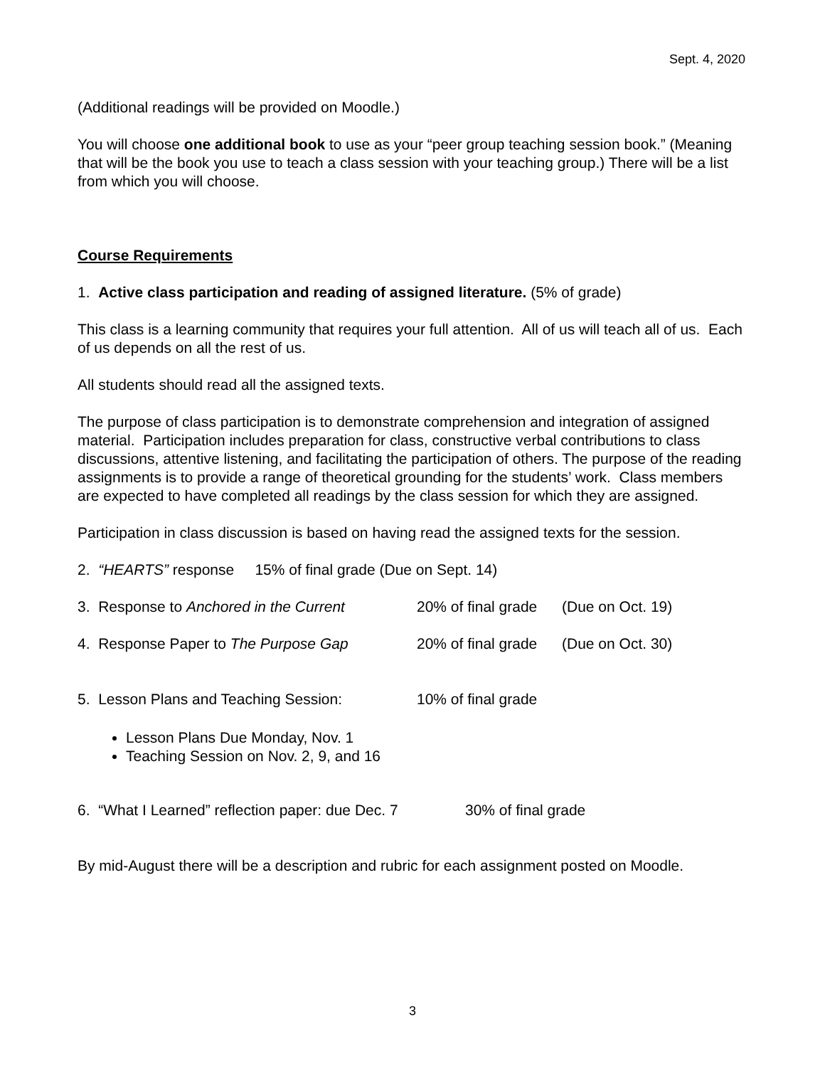Sept. 4, 2020
(Additional readings will be provided on Moodle.)
You will choose one additional book to use as your “peer group teaching session book.” (Meaning that will be the book you use to teach a class session with your teaching group.) There will be a list from which you will choose.
Course Requirements
1. Active class participation and reading of assigned literature. (5% of grade)
This class is a learning community that requires your full attention. All of us will teach all of us. Each of us depends on all the rest of us.
All students should read all the assigned texts.
The purpose of class participation is to demonstrate comprehension and integration of assigned material. Participation includes preparation for class, constructive verbal contributions to class discussions, attentive listening, and facilitating the participation of others. The purpose of the reading assignments is to provide a range of theoretical grounding for the students’ work. Class members are expected to have completed all readings by the class session for which they are assigned.
Participation in class discussion is based on having read the assigned texts for the session.
2. “HEARTS” response 15% of final grade (Due on Sept. 14)
3. Response to Anchored in the Current 20% of final grade (Due on Oct. 19)
4. Response Paper to The Purpose Gap 20% of final grade (Due on Oct. 30)
5. Lesson Plans and Teaching Session: 10% of final grade
Lesson Plans Due Monday, Nov. 1
Teaching Session on Nov. 2, 9, and 16
6. “What I Learned” reflection paper: due Dec. 7 30% of final grade
By mid-August there will be a description and rubric for each assignment posted on Moodle.
3